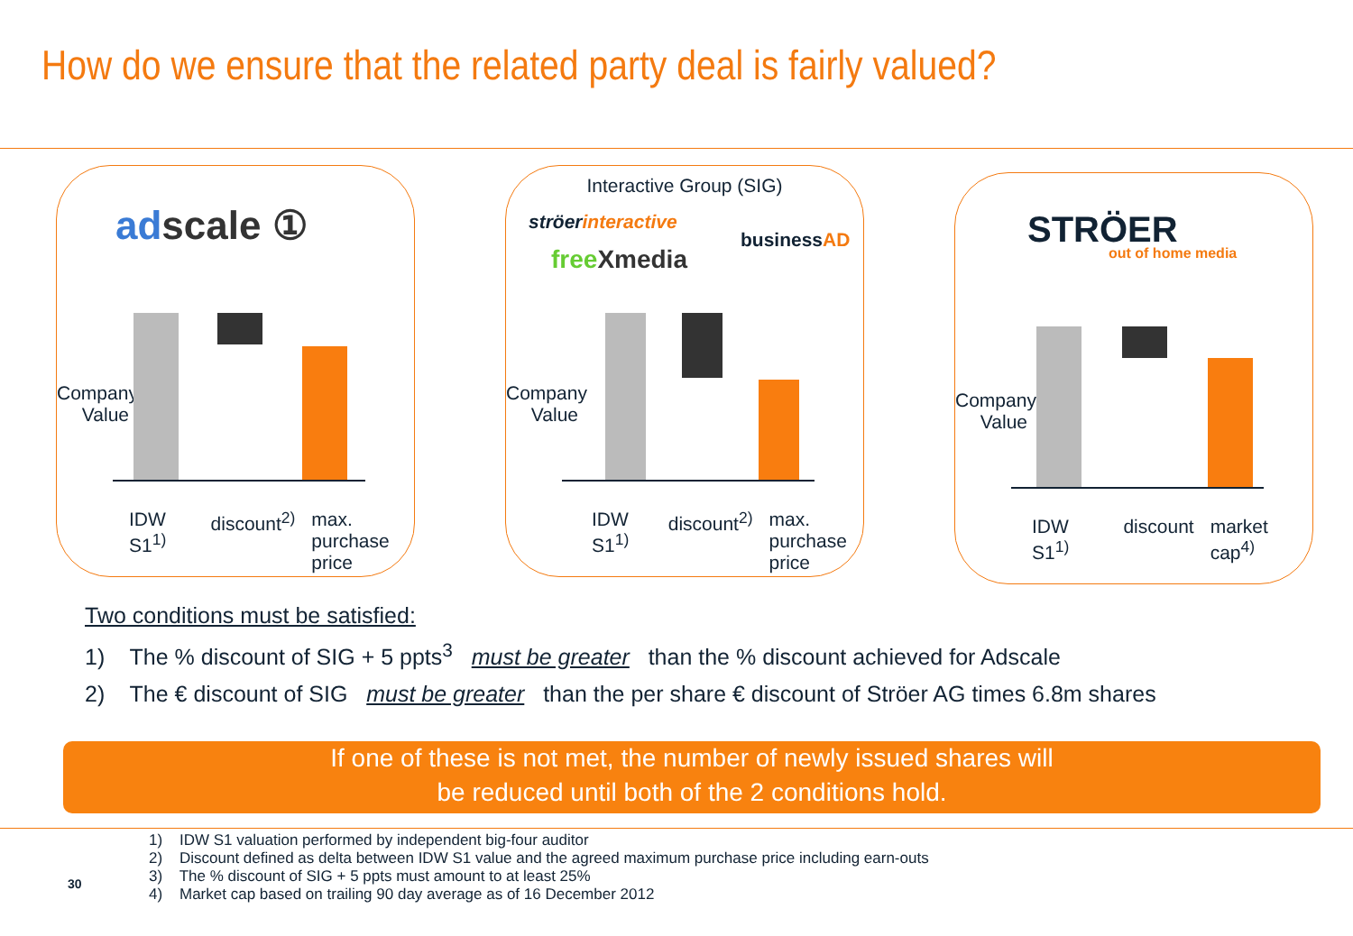How do we ensure that the related party deal is fairly valued?
adscale ①
Company Value
IDW S1<sup>1)</sup> discount<sup>2)</sup> max. purchase
price
Interactive Group (SIG)
ströerinteractive
freeXmedia
businessAD
Company Value
IDW S1<sup>1)</sup> discount<sup>2)</sup> max. purchase
price
STRÖER
out of home media
Company Value
IDW S1<sup>1)</sup> discount market cap<sup>4)</sup>
Two conditions must be satisfied:
1) The % discount of SIG + 5 ppts<sup>3</sup> must be greater than the % discount achieved for Adscale
2) The € discount of SIG must be greater than the per share € discount of Ströer AG times 6.8m shares
If one of these is not met, the number of newly issued shares will
be reduced until both of the 2 conditions hold.
1) IDW S1 valuation performed by independent big-four auditor
2) Discount defined as delta between IDW S1 value and the agreed maximum purchase price including earn-outs
3) The % discount of SIG + 5 ppts must amount to at least 25%
4) Market cap based on trailing 90 day average as of 16 December 2012
30